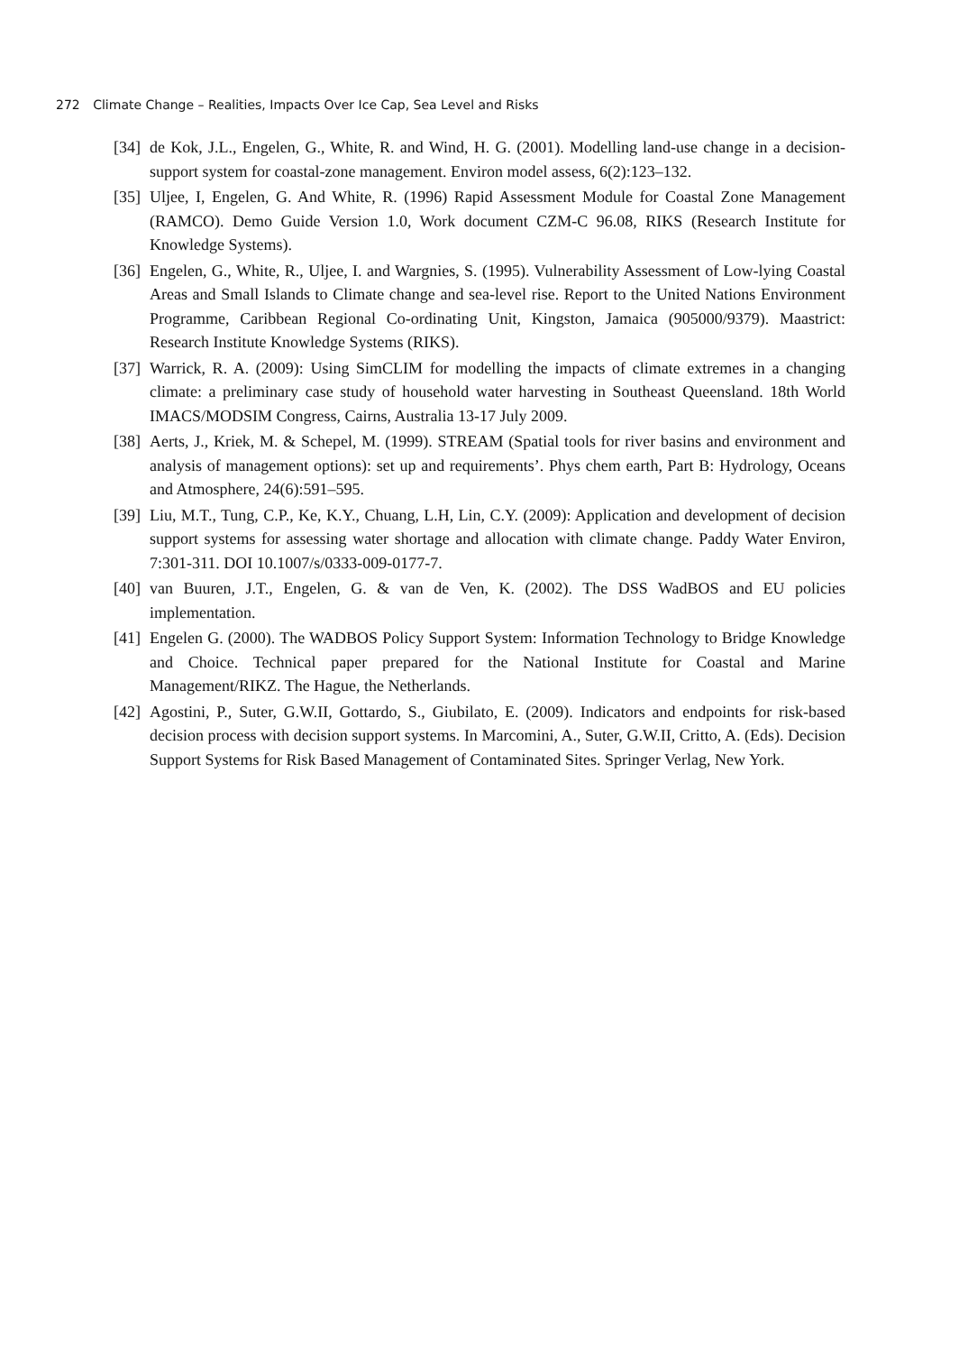272 Climate Change – Realities, Impacts Over Ice Cap, Sea Level and Risks
[34]
de Kok, J.L., Engelen, G., White, R. and Wind, H. G. (2001). Modelling land-use change in a decision-support system for coastal-zone management. Environ model assess, 6(2):123–132.
[35]
Uljee, I, Engelen, G. And White, R. (1996) Rapid Assessment Module for Coastal Zone Management (RAMCO). Demo Guide Version 1.0, Work document CZM-C 96.08, RIKS (Research Institute for Knowledge Systems).
[36]
Engelen, G., White, R., Uljee, I. and Wargnies, S. (1995). Vulnerability Assessment of Low-lying Coastal Areas and Small Islands to Climate change and sea-level rise. Report to the United Nations Environment Programme, Caribbean Regional Co-ordinating Unit, Kingston, Jamaica (905000/9379). Maastrict: Research Institute Knowledge Systems (RIKS).
[37]
Warrick, R. A. (2009): Using SimCLIM for modelling the impacts of climate extremes in a changing climate: a preliminary case study of household water harvesting in Southeast Queensland. 18th World IMACS/MODSIM Congress, Cairns, Australia 13-17 July 2009.
[38]
Aerts, J., Kriek, M. & Schepel, M. (1999). STREAM (Spatial tools for river basins and environment and analysis of management options): set up and requirements’. Phys chem earth, Part B: Hydrology, Oceans and Atmosphere, 24(6):591–595.
[39]
Liu, M.T., Tung, C.P., Ke, K.Y., Chuang, L.H, Lin, C.Y. (2009): Application and development of decision support systems for assessing water shortage and allocation with climate change. Paddy Water Environ, 7:301-311. DOI 10.1007/s/0333-009-0177-7.
[40]
van Buuren, J.T., Engelen, G. & van de Ven, K. (2002). The DSS WadBOS and EU policies implementation.
[41]
Engelen G. (2000). The WADBOS Policy Support System: Information Technology to Bridge Knowledge and Choice. Technical paper prepared for the National Institute for Coastal and Marine Management/RIKZ. The Hague, the Netherlands.
[42]
Agostini, P., Suter, G.W.II, Gottardo, S., Giubilato, E. (2009). Indicators and endpoints for risk-based decision process with decision support systems. In Marcomini, A., Suter, G.W.II, Critto, A. (Eds). Decision Support Systems for Risk Based Management of Contaminated Sites. Springer Verlag, New York.